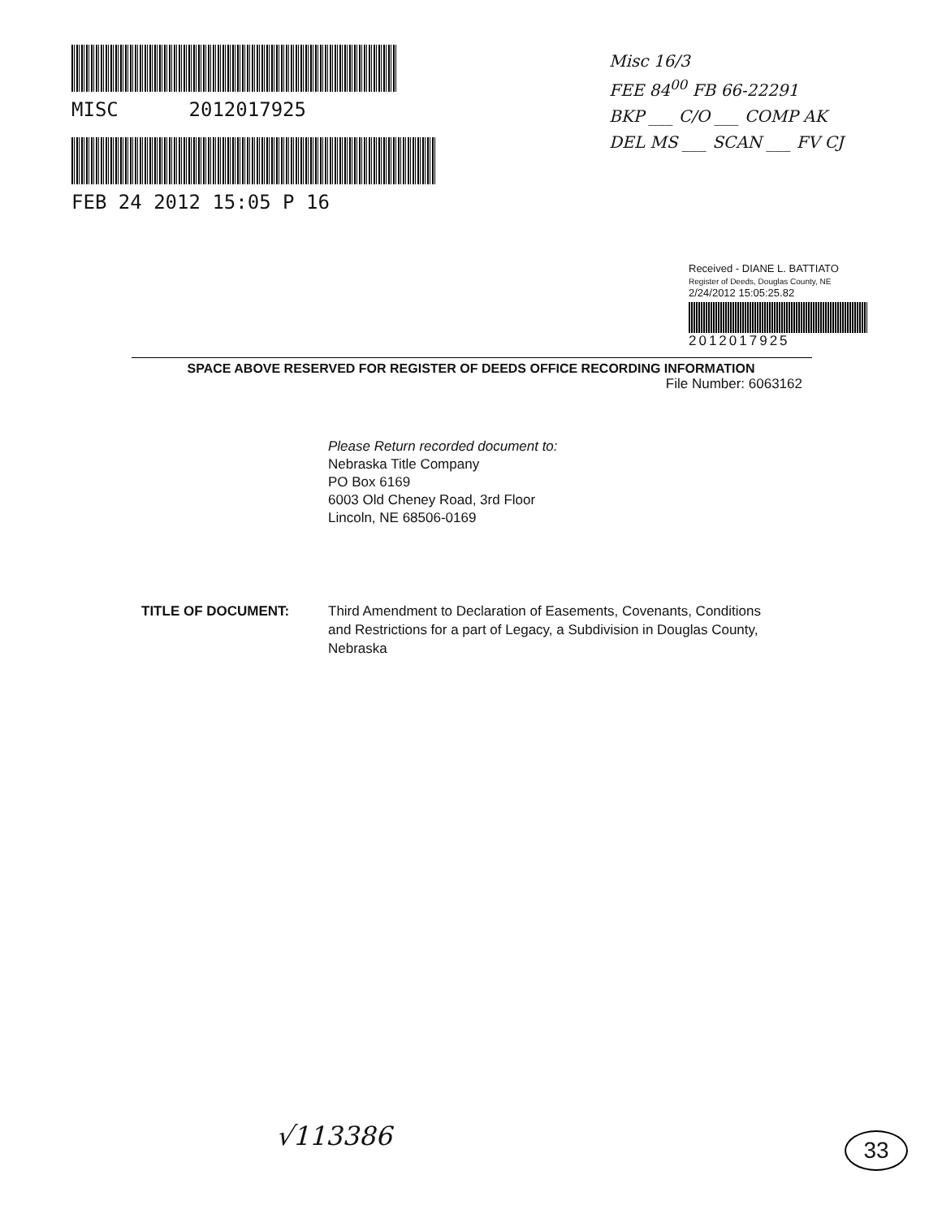MISC 2012017925
FEB 24 2012 15:05 P 16
Misc 16/3
FEE 84<sup>00</sup> FB 66-22291
BKP ___ C/O ___ COMP AK
DEL MS ___ SCAN ___ FV CJ
Received - DIANE L. BATTIATO
Register of Deeds, Douglas County, NE
2/24/2012 15:05:25.82
2012017925
SPACE ABOVE RESERVED FOR REGISTER OF DEEDS OFFICE RECORDING INFORMATION
File Number: 6063162
Please Return recorded document to:
Nebraska Title Company
PO Box 6169
6003 Old Cheney Road, 3rd Floor
Lincoln, NE 68506-0169
TITLE OF DOCUMENT: Third Amendment to Declaration of Easements, Covenants, Conditions and Restrictions for a part of Legacy, a Subdivision in Douglas County, Nebraska
√113386 33